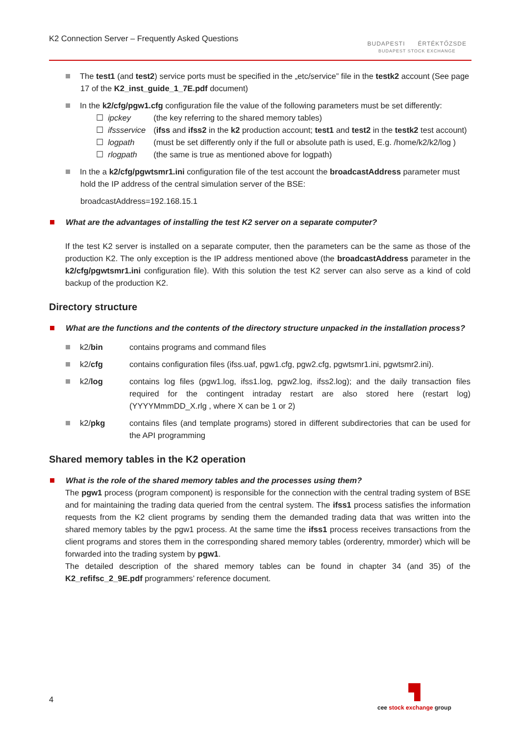K2 Connection Server – Frequently Asked Questions
BUDAPESTI ÉRTÉKTŐZSDE
BUDAPEST STOCK EXCHANGE
The test1 (and test2) service ports must be specified in the „etc/service” file in the testk2 account (See page 17 of the K2_inst_guide_1_7E.pdf document)
In the k2/cfg/pgw1.cfg configuration file the value of the following parameters must be set differently:
☐ ipckey (the key referring to the shared memory tables)
☐ ifssservice (ifss and ifss2 in the k2 production account; test1 and test2 in the testk2 test account)
☐ logpath (must be set differently only if the full or absolute path is used, E.g. /home/k2/k2/log )
☐ rlogpath (the same is true as mentioned above for logpath)
In the a k2/cfg/pgwtsmr1.ini configuration file of the test account the broadcastAddress parameter must hold the IP address of the central simulation server of the BSE:
broadcastAddress=192.168.15.1
What are the advantages of installing the test K2 server on a separate computer?
If the test K2 server is installed on a separate computer, then the parameters can be the same as those of the production K2. The only exception is the IP address mentioned above (the broadcastAddress parameter in the k2/cfg/pgwtsmr1.ini configuration file). With this solution the test K2 server can also serve as a kind of cold backup of the production K2.
Directory structure
What are the functions and the contents of the directory structure unpacked in the installation process?
k2/bin contains programs and command files
k2/cfg contains configuration files (ifss.uaf, pgw1.cfg, pgw2.cfg, pgwtsmr1.ini, pgwtsmr2.ini).
k2/log contains log files (pgw1.log, ifss1.log, pgw2.log, ifss2.log); and the daily transaction files required for the contingent intraday restart are also stored here (restart log) (YYYYMmmDD_X.rlg , where X can be 1 or 2)
k2/pkg contains files (and template programs) stored in different subdirectories that can be used for the API programming
Shared memory tables in the K2 operation
What is the role of the shared memory tables and the processes using them?
The pgw1 process (program component) is responsible for the connection with the central trading system of BSE and for maintaining the trading data queried from the central system. The ifss1 process satisfies the information requests from the K2 client programs by sending them the demanded trading data that was written into the shared memory tables by the pgw1 process. At the same time the ifss1 process receives transactions from the client programs and stores them in the corresponding shared memory tables (orderentry, mmorder) which will be forwarded into the trading system by pgw1.
The detailed description of the shared memory tables can be found in chapter 34 (and 35) of the K2_refifsc_2_9E.pdf programmers’ reference document.
4
▜
cee stock exchange group